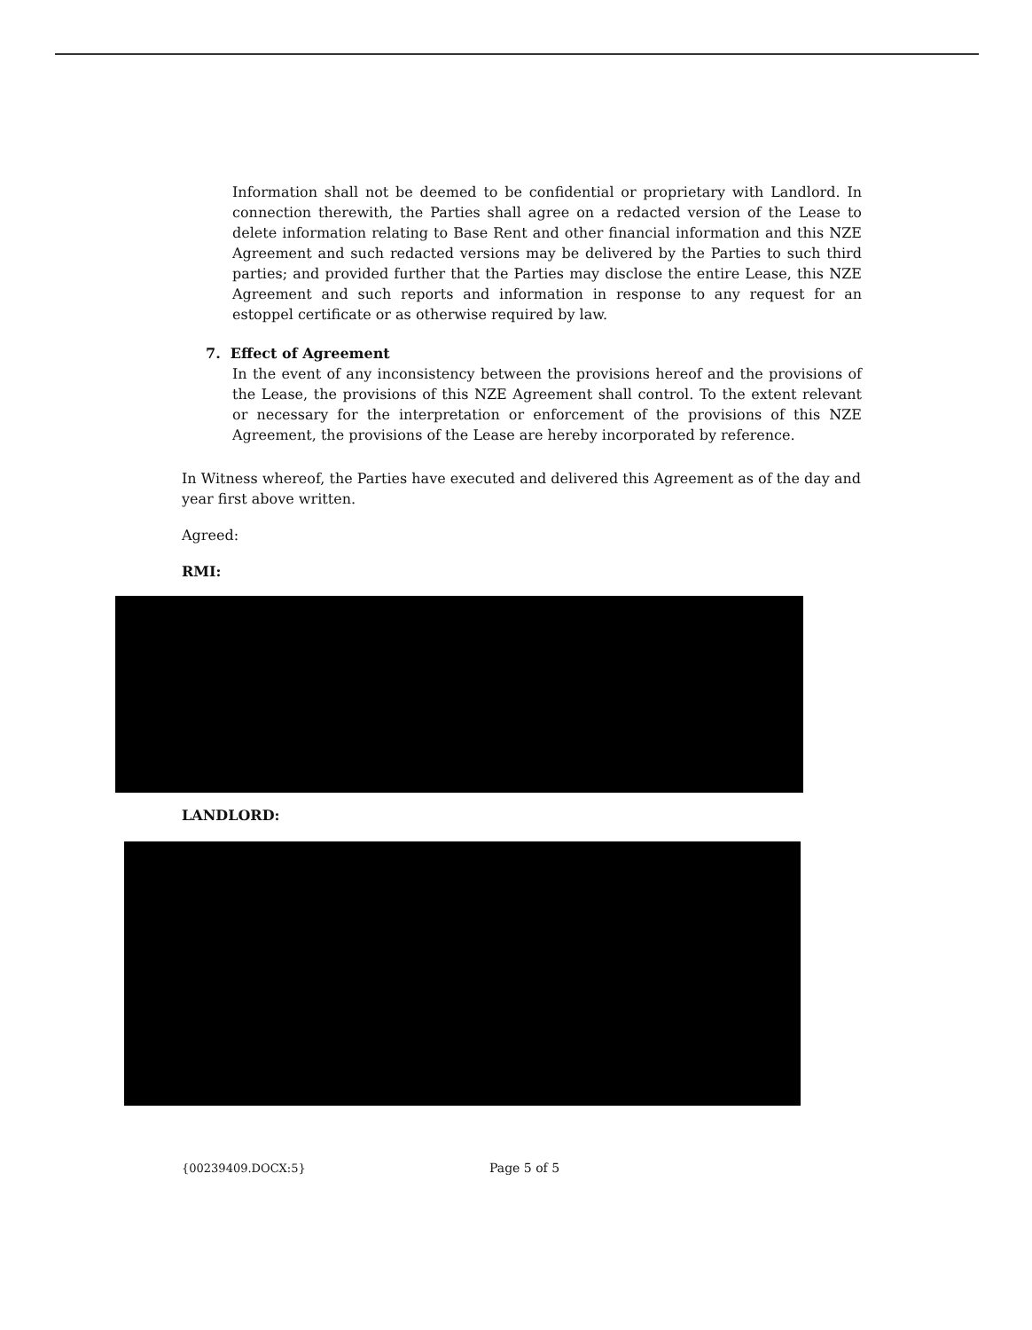Information shall not be deemed to be confidential or proprietary with Landlord. In connection therewith, the Parties shall agree on a redacted version of the Lease to delete information relating to Base Rent and other financial information and this NZE Agreement and such redacted versions may be delivered by the Parties to such third parties; and provided further that the Parties may disclose the entire Lease, this NZE Agreement and such reports and information in response to any request for an estoppel certificate or as otherwise required by law.
7. Effect of Agreement
In the event of any inconsistency between the provisions hereof and the provisions of the Lease, the provisions of this NZE Agreement shall control. To the extent relevant or necessary for the interpretation or enforcement of the provisions of this NZE Agreement, the provisions of the Lease are hereby incorporated by reference.
In Witness whereof, the Parties have executed and delivered this Agreement as of the day and year first above written.
Agreed:
RMI:
LANDLORD:
{00239409.DOCX:5} Page 5 of 5